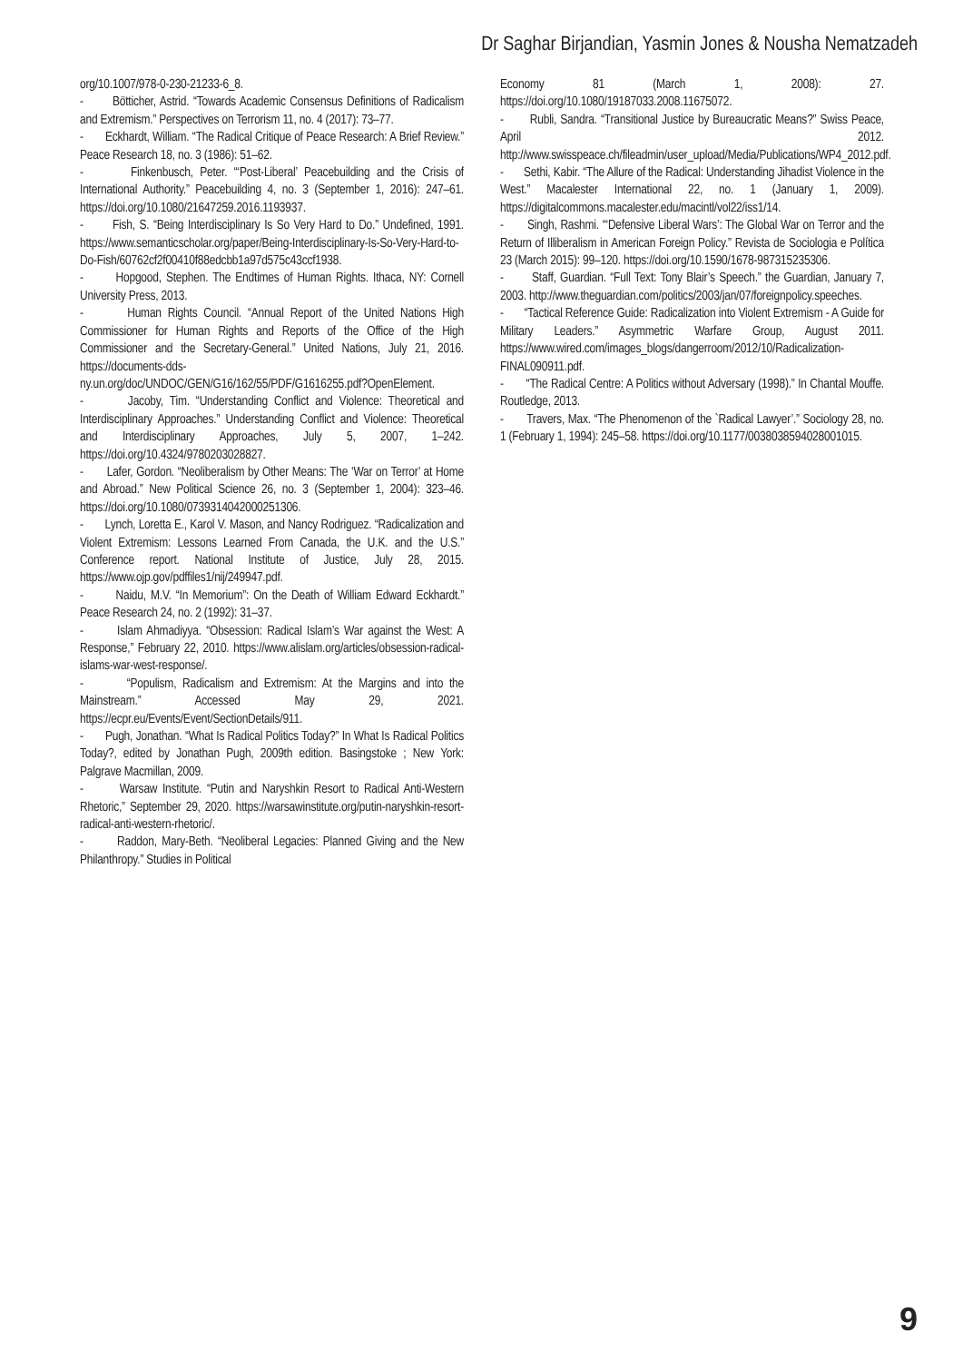Dr Saghar Birjandian, Yasmin Jones & Nousha Nematzadeh
org/10.1007/978-0-230-21233-6_8.
- Bötticher, Astrid. “Towards Academic Consensus Definitions of Radicalism and Extremism.” Perspectives on Terrorism 11, no. 4 (2017): 73–77.
- Eckhardt, William. “The Radical Critique of Peace Research: A Brief Review.” Peace Research 18, no. 3 (1986): 51–62.
- Finkenbusch, Peter. “‘Post-Liberal’ Peacebuilding and the Crisis of International Authority.” Peacebuilding 4, no. 3 (September 1, 2016): 247–61. https://doi.org/10.1080/21647259.2016.1193937.
- Fish, S. “Being Interdisciplinary Is So Very Hard to Do.” Undefined, 1991. https://www.semanticscholar.org/paper/Being-Interdisciplinary-Is-So-Very-Hard-to-Do-Fish/60762cf2f00410f88edcbb1a97d575c43ccf1938.
- Hopgood, Stephen. The Endtimes of Human Rights. Ithaca, NY: Cornell University Press, 2013.
- Human Rights Council. “Annual Report of the United Nations High Commissioner for Human Rights and Reports of the Office of the High Commissioner and the Secretary-General.” United Nations, July 21, 2016. https://documents-dds-ny.un.org/doc/UNDOC/GEN/G16/162/55/PDF/G1616255.pdf?OpenElement.
- Jacoby, Tim. “Understanding Conflict and Violence: Theoretical and Interdisciplinary Approaches.” Understanding Conflict and Violence: Theoretical and Interdisciplinary Approaches, July 5, 2007, 1–242. https://doi.org/10.4324/9780203028827.
- Lafer, Gordon. “Neoliberalism by Other Means: The ‘War on Terror’ at Home and Abroad.” New Political Science 26, no. 3 (September 1, 2004): 323–46. https://doi.org/10.1080/0739314042000251306.
- Lynch, Loretta E., Karol V. Mason, and Nancy Rodriguez. “Radicalization and Violent Extremism: Lessons Learned From Canada, the U.K. and the U.S.” Conference report. National Institute of Justice, July 28, 2015. https://www.ojp.gov/pdffiles1/nij/249947.pdf.
- Naidu, M.V. “In Memorium”: On the Death of William Edward Eckhardt.” Peace Research 24, no. 2 (1992): 31–37.
- Islam Ahmadiyya. “Obsession: Radical Islam’s War against the West: A Response,” February 22, 2010. https://www.alislam.org/articles/obsession-radical-islams-war-west-response/.
- “Populism, Radicalism and Extremism: At the Margins and into the Mainstream.” Accessed May 29, 2021. https://ecpr.eu/Events/Event/SectionDetails/911.
- Pugh, Jonathan. “What Is Radical Politics Today?” In What Is Radical Politics Today?, edited by Jonathan Pugh, 2009th edition. Basingstoke ; New York: Palgrave Macmillan, 2009.
- Warsaw Institute. “Putin and Naryshkin Resort to Radical Anti-Western Rhetoric,” September 29, 2020. https://warsawinstitute.org/putin-naryshkin-resort-radical-anti-western-rhetoric/.
- Raddon, Mary-Beth. “Neoliberal Legacies: Planned Giving and the New Philanthropy.” Studies in Political
Economy 81 (March 1, 2008): 27. https://doi.org/10.1080/19187033.2008.11675072.
- Rubli, Sandra. “Transitional Justice by Bureaucratic Means?” Swiss Peace, April 2012. http://www.swisspeace.ch/fileadmin/user_upload/Media/Publications/WP4_2012.pdf.
- Sethi, Kabir. “The Allure of the Radical: Understanding Jihadist Violence in the West.” Macalester International 22, no. 1 (January 1, 2009). https://digitalcommons.macalester.edu/macintl/vol22/iss1/14.
- Singh, Rashmi. “‘Defensive Liberal Wars’: The Global War on Terror and the Return of Illiberalism in American Foreign Policy.” Revista de Sociologia e Política 23 (March 2015): 99–120. https://doi.org/10.1590/1678-987315235306.
- Staff, Guardian. “Full Text: Tony Blair’s Speech.” the Guardian, January 7, 2003. http://www.theguardian.com/politics/2003/jan/07/foreignpolicy.speeches.
- “Tactical Reference Guide: Radicalization into Violent Extremism - A Guide for Military Leaders.” Asymmetric Warfare Group, August 2011. https://www.wired.com/images_blogs/dangerroom/2012/10/Radicalization-FINAL090911.pdf.
- “The Radical Centre: A Politics without Adversary (1998).” In Chantal Mouffe. Routledge, 2013.
- Travers, Max. “The Phenomenon of the `Radical Lawyer’.” Sociology 28, no. 1 (February 1, 1994): 245–58. https://doi.org/10.1177/0038038594028001015.
9